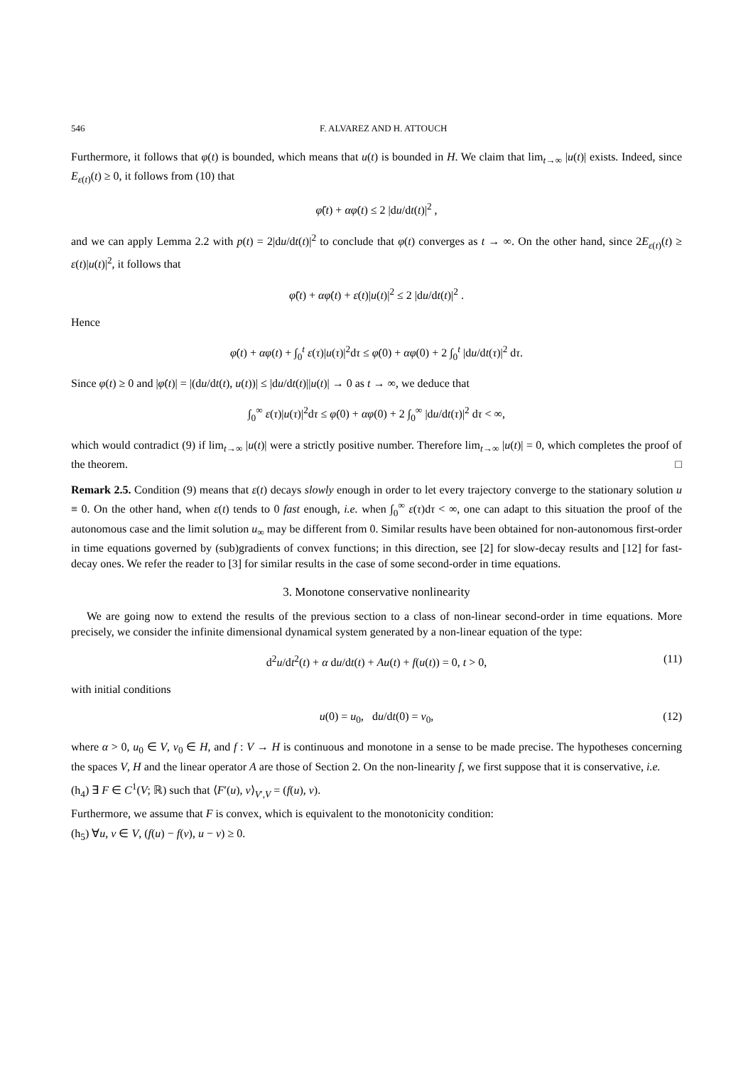546 F. ALVAREZ AND H. ATTOUCH
Furthermore, it follows that φ(t) is bounded, which means that u(t) is bounded in H. We claim that lim<sub>t→∞</sub> |u(t)| exists. Indeed, since E<sub>ε(t)</sub>(t) ≥ 0, it follows from (10) that
φ̈(t) + αφ̇(t) ≤ 2 |du/dt(t)|<sup>2</sup> ,
and we can apply Lemma 2.2 with p(t) = 2|du/dt(t)|<sup>2</sup> to conclude that φ(t) converges as t → ∞. On the other hand, since 2E<sub>ε(t)</sub>(t) ≥ ε(t)|u(t)|<sup>2</sup>, it follows that
φ̈(t) + αφ̇(t) + ε(t)|u(t)|<sup>2</sup> ≤ 2 |du/dt(t)|<sup>2</sup> .
Hence
φ̇(t) + αφ(t) + ∫<sub>0</sub><sup>t</sup> ε(τ)|u(τ)|<sup>2</sup>dτ ≤ φ̇(0) + αφ(0) + 2 ∫<sub>0</sub><sup>t</sup> |du/dt(τ)|<sup>2</sup> dτ.
Since φ(t) ≥ 0 and |φ̇(t)| = |(du/dt(t), u(t))| ≤ |du/dt(t)||u(t)| → 0 as t → ∞, we deduce that
∫<sub>0</sub><sup>∞</sup> ε(τ)|u(τ)|<sup>2</sup>dτ ≤ φ̇(0) + αφ(0) + 2 ∫<sub>0</sub><sup>∞</sup> |du/dt(τ)|<sup>2</sup> dτ < ∞,
which would contradict (9) if lim<sub>t→∞</sub> |u(t)| were a strictly positive number. Therefore lim<sub>t→∞</sub> |u(t)| = 0, which completes the proof of the theorem. □
Remark 2.5. Condition (9) means that ε(t) decays slowly enough in order to let every trajectory converge to the stationary solution u ≡ 0. On the other hand, when ε(t) tends to 0 fast enough, i.e. when ∫<sub>0</sub><sup>∞</sup> ε(τ)dτ < ∞, one can adapt to this situation the proof of the autonomous case and the limit solution u<sub>∞</sub> may be different from 0. Similar results have been obtained for non-autonomous first-order in time equations governed by (sub)gradients of convex functions; in this direction, see [2] for slow-decay results and [12] for fast-decay ones. We refer the reader to [3] for similar results in the case of some second-order in time equations.
3. Monotone conservative nonlinearity
We are going now to extend the results of the previous section to a class of non-linear second-order in time equations. More precisely, we consider the infinite dimensional dynamical system generated by a non-linear equation of the type:
d<sup>2</sup>u/dt<sup>2</sup>(t) + α du/dt(t) + Au(t) + f(u(t)) = 0, t > 0, (11)
with initial conditions
u(0) = u<sub>0</sub>, du/dt(0) = v<sub>0</sub>, (12)
where α > 0, u<sub>0</sub> ∈ V, v<sub>0</sub> ∈ H, and f : V → H is continuous and monotone in a sense to be made precise. The hypotheses concerning the spaces V, H and the linear operator A are those of Section 2. On the non-linearity f, we first suppose that it is conservative, i.e.
(h<sub>4</sub>) ∃ F ∈ C<sup>1</sup>(V; ℝ) such that ⟨F′(u), v⟩<sub>V′,V</sub> = (f(u), v).
Furthermore, we assume that F is convex, which is equivalent to the monotonicity condition:
(h<sub>5</sub>) ∀u, v ∈ V, (f(u) − f(v), u − v) ≥ 0.